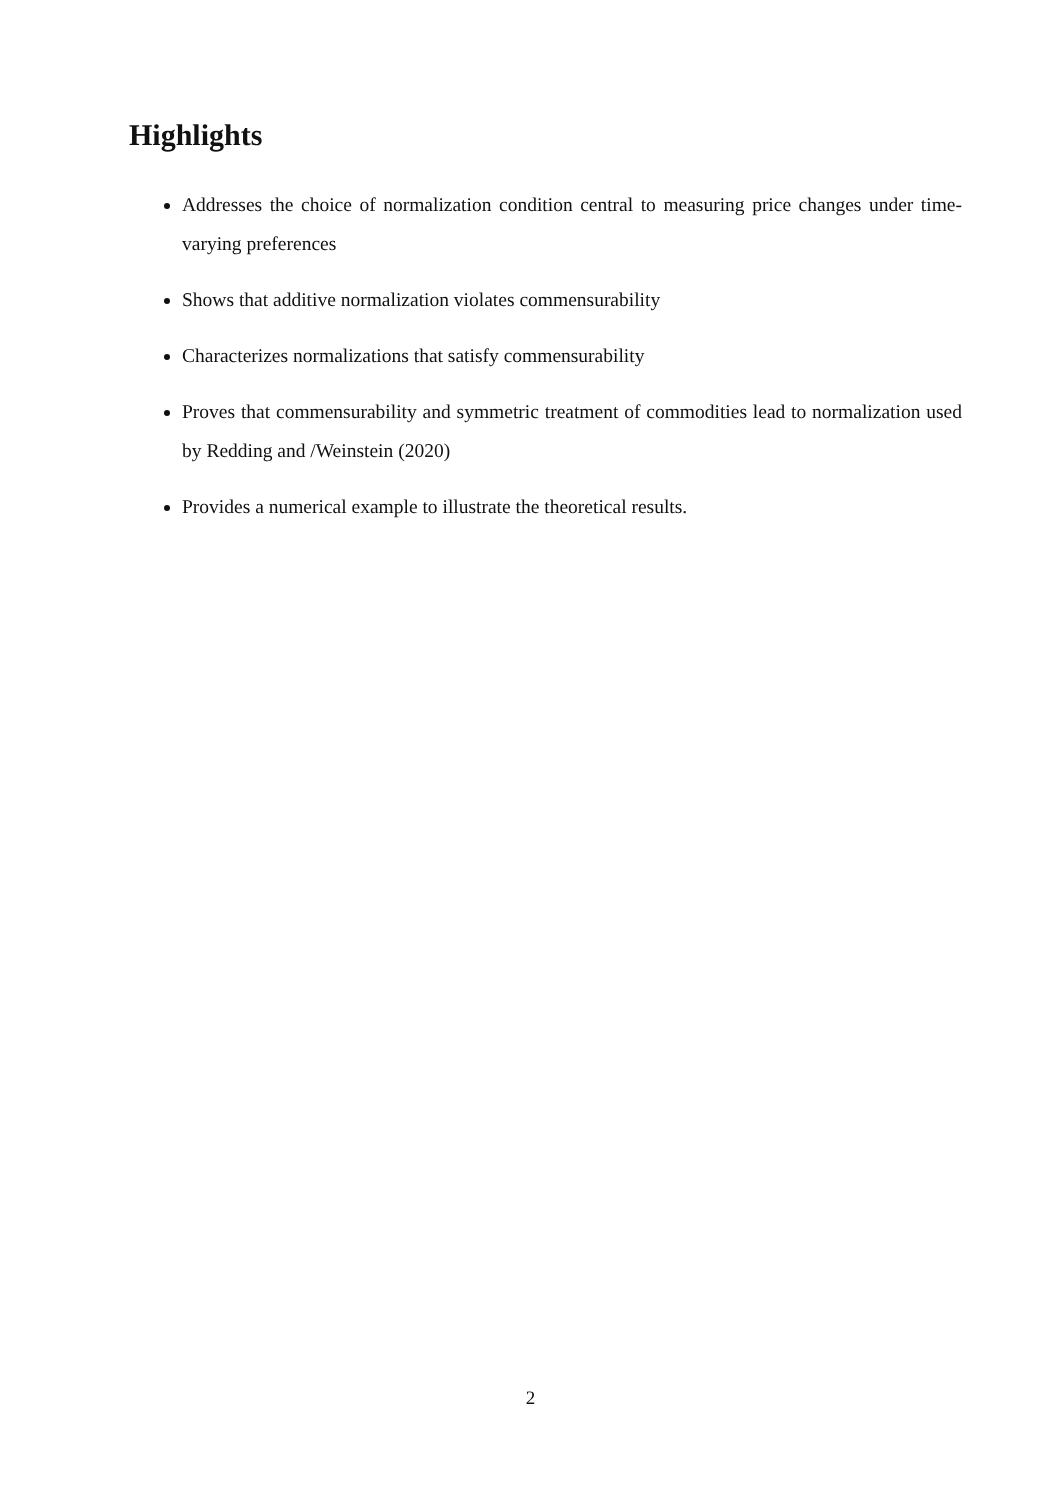Highlights
Addresses the choice of normalization condition central to measuring price changes under time-varying preferences
Shows that additive normalization violates commensurability
Characterizes normalizations that satisfy commensurability
Proves that commensurability and symmetric treatment of commodities lead to normalization used by Redding and /Weinstein (2020)
Provides a numerical example to illustrate the theoretical results.
2